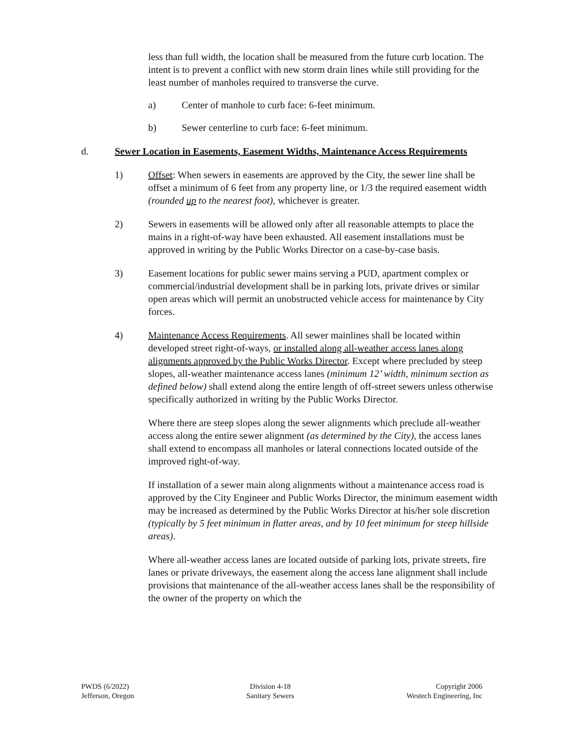less than full width, the location shall be measured from the future curb location. The intent is to prevent a conflict with new storm drain lines while still providing for the least number of manholes required to transverse the curve.
a) Center of manhole to curb face: 6-feet minimum.
b) Sewer centerline to curb face: 6-feet minimum.
d. Sewer Location in Easements, Easement Widths, Maintenance Access Requirements
1) Offset: When sewers in easements are approved by the City, the sewer line shall be offset a minimum of 6 feet from any property line, or 1/3 the required easement width (rounded up to the nearest foot), whichever is greater.
2) Sewers in easements will be allowed only after all reasonable attempts to place the mains in a right-of-way have been exhausted. All easement installations must be approved in writing by the Public Works Director on a case-by-case basis.
3) Easement locations for public sewer mains serving a PUD, apartment complex or commercial/industrial development shall be in parking lots, private drives or similar open areas which will permit an unobstructed vehicle access for maintenance by City forces.
4) Maintenance Access Requirements. All sewer mainlines shall be located within developed street right-of-ways, or installed along all-weather access lanes along alignments approved by the Public Works Director. Except where precluded by steep slopes, all-weather maintenance access lanes (minimum 12’ width, minimum section as defined below) shall extend along the entire length of off-street sewers unless otherwise specifically authorized in writing by the Public Works Director.
Where there are steep slopes along the sewer alignments which preclude all-weather access along the entire sewer alignment (as determined by the City), the access lanes shall extend to encompass all manholes or lateral connections located outside of the improved right-of-way.
If installation of a sewer main along alignments without a maintenance access road is approved by the City Engineer and Public Works Director, the minimum easement width may be increased as determined by the Public Works Director at his/her sole discretion (typically by 5 feet minimum in flatter areas, and by 10 feet minimum for steep hillside areas).
Where all-weather access lanes are located outside of parking lots, private streets, fire lanes or private driveways, the easement along the access lane alignment shall include provisions that maintenance of the all-weather access lanes shall be the responsibility of the owner of the property on which the
PWDS (6/2022)
Jefferson, Oregon
Division 4-18
Sanitary Sewers
Copyright 2006
Westech Engineering, Inc